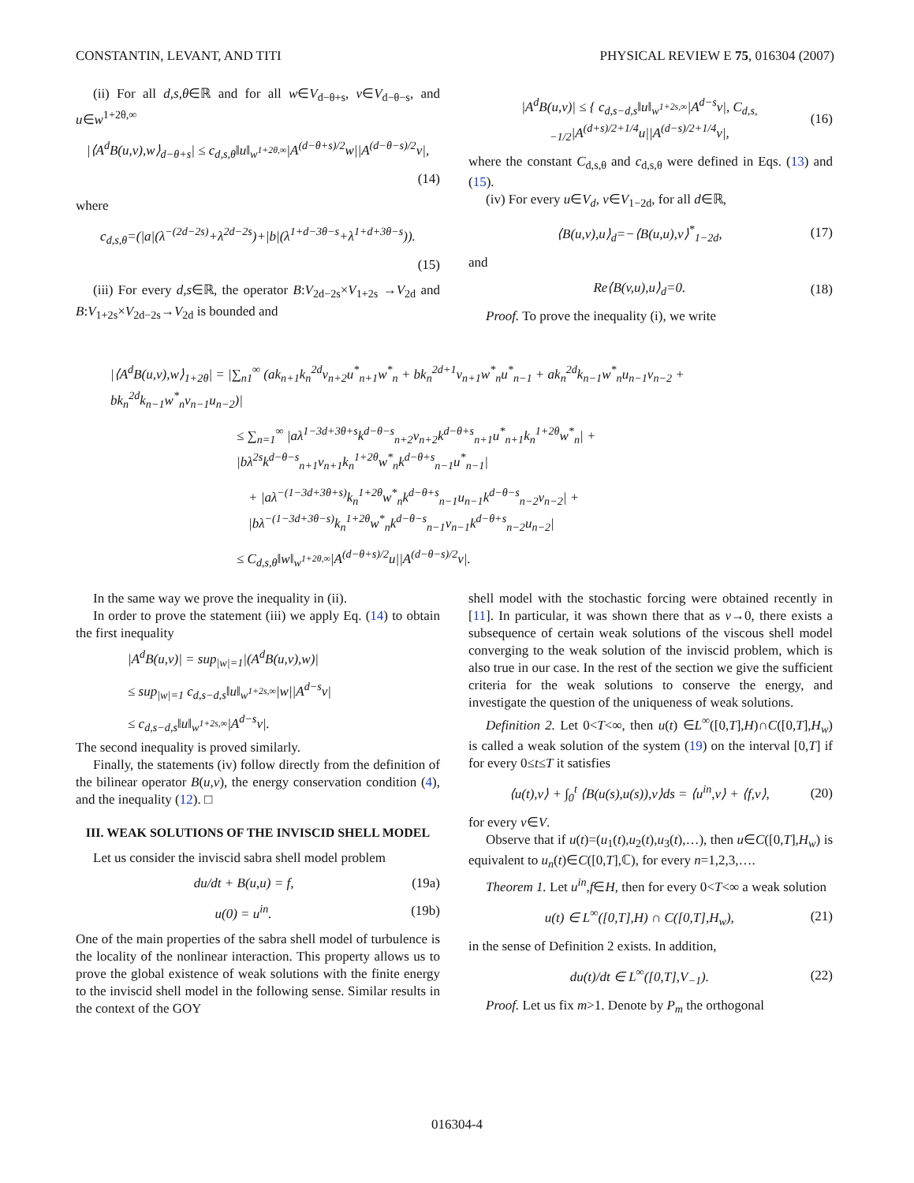CONSTANTIN, LEVANT, AND TITI PHYSICAL REVIEW E 75, 016304 (2007)
(ii) For all d,s,θ∈ℝ and for all w∈V<sub>d−θ+s</sub>, v∈V<sub>d−θ−s</sub>, and u∈w<sup>1+2θ,∞</sup>
|⟨A<sup>d</sup>B(u,v),w⟩<sub>d−θ+s</sub>| ≤ c<sub>d,s,θ</sub>‖u‖<sub>w<sup>1+2θ,∞</sup></sub>|A<sup>(d−θ+s)/2</sup>w||A<sup>(d−θ−s)/2</sup>v|,
(14)
where
c<sub>d,s,θ</sub>=(|a|(λ<sup>−(2d−2s)</sup>+λ<sup>2d−2s</sup>)+|b|(λ<sup>1+d−3θ−s</sup>+λ<sup>1+d+3θ−s</sup>)).
(15)
(iii) For every d,s∈ℝ, the operator B:V<sub>2d−2s</sub>×V<sub>1+2s</sub> →V<sub>2d</sub> and B:V<sub>1+2s</sub>×V<sub>2d−2s</sub>→V<sub>2d</sub> is bounded and
|A<sup>d</sup>B(u,v)| ≤ { c<sub>d,s−d,s</sub>‖u‖<sub>w<sup>1+2s,∞</sup></sub>|A<sup>d−s</sup>v|, C<sub>d,s,−1/2</sub>|A<sup>(d+s)/2+1/4</sup>u||A<sup>(d−s)/2+1/4</sup>v|, (16)
where the constant C<sub>d,s,θ</sub> and c<sub>d,s,θ</sub> were defined in Eqs. (13) and (15).
(iv) For every u∈V<sub>d</sub>, v∈V<sub>1−2d</sub>, for all d∈ℝ,
⟨B(u,v),u⟩<sub>d</sub>=−⟨B(u,u),v⟩<sup>*</sup><sub>1−2d</sub>, (17)
and
Re⟨B(v,u),u⟩<sub>d</sub>=0. (18)
Proof. To prove the inequality (i), we write
|⟨A<sup>d</sup>B(u,v),w⟩<sub>1+2θ</sub>| = |∑<sub>n1</sub><sup>∞</sup> (ak<sub>n+1</sub>k<sub>n</sub><sup>2d</sup>v<sub>n+2</sub>u<sup>*</sup><sub>n+1</sub>w<sup>*</sup><sub>n</sub> + bk<sub>n</sub><sup>2d+1</sup>v<sub>n+1</sub>w<sup>*</sup><sub>n</sub>u<sup>*</sup><sub>n−1</sub> + ak<sub>n</sub><sup>2d</sup>k<sub>n−1</sub>w<sup>*</sup><sub>n</sub>u<sub>n−1</sub>v<sub>n−2</sub> + bk<sub>n</sub><sup>2d</sup>k<sub>n−1</sub>w<sup>*</sup><sub>n</sub>v<sub>n−1</sub>u<sub>n−2</sub>)|
≤ ∑<sub>n=1</sub><sup>∞</sup> |aλ<sup>1−3d+3θ+s</sup>k<sup>d−θ−s</sup><sub>n+2</sub>v<sub>n+2</sub>k<sup>d−θ+s</sup><sub>n+1</sub>u<sup>*</sup><sub>n+1</sub>k<sub>n</sub><sup>1+2θ</sup>w<sup>*</sup><sub>n</sub>| + |bλ<sup>2s</sup>k<sup>d−θ−s</sup><sub>n+1</sub>v<sub>n+1</sub>k<sub>n</sub><sup>1+2θ</sup>w<sup>*</sup><sub>n</sub>k<sup>d−θ+s</sup><sub>n−1</sub>u<sup>*</sup><sub>n−1</sub>|
+ |aλ<sup>−(1−3d+3θ+s)</sup>k<sub>n</sub><sup>1+2θ</sup>w<sup>*</sup><sub>n</sub>k<sup>d−θ+s</sup><sub>n−1</sub>u<sub>n−1</sub>k<sup>d−θ−s</sup><sub>n−2</sub>v<sub>n−2</sub>| + |bλ<sup>−(1−3d+3θ−s)</sup>k<sub>n</sub><sup>1+2θ</sup>w<sup>*</sup><sub>n</sub>k<sup>d−θ−s</sup><sub>n−1</sub>v<sub>n−1</sub>k<sup>d−θ+s</sup><sub>n−2</sub>u<sub>n−2</sub>|
≤ C<sub>d,s,θ</sub>‖w‖<sub>w<sup>1+2θ,∞</sup></sub>|A<sup>(d−θ+s)/2</sup>u||A<sup>(d−θ−s)/2</sup>v|.
In the same way we prove the inequality in (ii).
In order to prove the statement (iii) we apply Eq. (14) to obtain the first inequality
|A<sup>d</sup>B(u,v)| = sup<sub>|w|=1</sub>|(A<sup>d</sup>B(u,v),w)|
≤ sup<sub>|w|=1</sub> c<sub>d,s−d,s</sub>‖u‖<sub>w<sup>1+2s,∞</sup></sub>|w||A<sup>d−s</sup>v|
≤ c<sub>d,s−d,s</sub>‖u‖<sub>w<sup>1+2s,∞</sup></sub>|A<sup>d−s</sup>v|.
The second inequality is proved similarly.
Finally, the statements (iv) follow directly from the definition of the bilinear operator B(u,v), the energy conservation condition (4), and the inequality (12). □
III. WEAK SOLUTIONS OF THE INVISCID SHELL MODEL
Let us consider the inviscid sabra shell model problem
du/dt + B(u,u) = f, (19a)
u(0) = u<sup>in</sup>. (19b)
One of the main properties of the sabra shell model of turbulence is the locality of the nonlinear interaction. This property allows us to prove the global existence of weak solutions with the finite energy to the inviscid shell model in the following sense. Similar results in the context of the GOY
shell model with the stochastic forcing were obtained recently in [11]. In particular, it was shown there that as ν→0, there exists a subsequence of certain weak solutions of the viscous shell model converging to the weak solution of the inviscid problem, which is also true in our case. In the rest of the section we give the sufficient criteria for the weak solutions to conserve the energy, and investigate the question of the uniqueness of weak solutions.
Definition 2. Let 0<T<∞, then u(t) ∈L<sup>∞</sup>([0,T],H)∩C([0,T],H<sub>w</sub>) is called a weak solution of the system (19) on the interval [0,T] if for every 0≤t≤T it satisfies
⟨u(t),v⟩ + ∫<sub>0</sub><sup>t</sup> ⟨B(u(s),u(s)),v⟩ds = ⟨u<sup>in</sup>,v⟩ + ⟨f,v⟩, (20)
for every v∈V.
Observe that if u(t)=(u<sub>1</sub>(t),u<sub>2</sub>(t),u<sub>3</sub>(t),…), then u∈C([0,T],H<sub>w</sub>) is equivalent to u<sub>n</sub>(t)∈C([0,T],ℂ), for every n=1,2,3,….
Theorem 1. Let u<sup>in</sup>,f∈H, then for every 0<T<∞ a weak solution
u(t) ∈ L<sup>∞</sup>([0,T],H) ∩ C([0,T],H<sub>w</sub>), (21)
in the sense of Definition 2 exists. In addition,
du(t)/dt ∈ L<sup>∞</sup>([0,T],V<sub>−1</sub>). (22)
Proof. Let us fix m>1. Denote by P<sub>m</sub> the orthogonal
016304-4